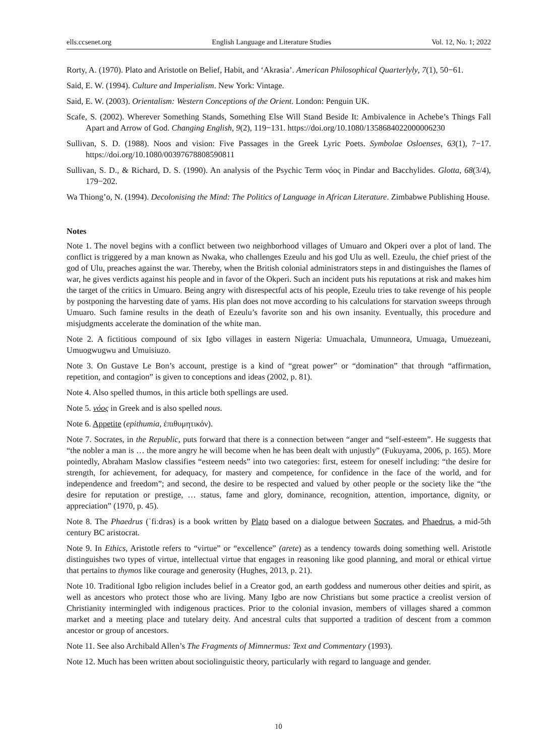ells.ccsenet.org English Language and Literature Studies Vol. 12, No. 1; 2022
Rorty, A. (1970). Plato and Aristotle on Belief, Habit, and ‘Akrasia’. American Philosophical Quarterlyly, 7(1), 50−61.
Said, E. W. (1994). Culture and Imperialism. New York: Vintage.
Said, E. W. (2003). Orientalism: Western Conceptions of the Orient. London: Penguin UK.
Scafe, S. (2002). Wherever Something Stands, Something Else Will Stand Beside It: Ambivalence in Achebe’s Things Fall Apart and Arrow of God. Changing English, 9(2), 119−131. https://doi.org/10.1080/1358684022000006230
Sullivan, S. D. (1988). Noos and vision: Five Passages in the Greek Lyric Poets. Symbolae Osloenses, 63(1), 7−17. https://doi.org/10.1080/00397678808590811
Sullivan, S. D., & Richard, D. S. (1990). An analysis of the Psychic Term νόος in Pindar and Bacchylides. Glotta, 68(3/4), 179−202.
Wa Thiong’o, N. (1994). Decolonising the Mind: The Politics of Language in African Literature. Zimbabwe Publishing House.
Notes
Note 1. The novel begins with a conflict between two neighborhood villages of Umuaro and Okperi over a plot of land. The conflict is triggered by a man known as Nwaka, who challenges Ezeulu and his god Ulu as well. Ezeulu, the chief priest of the god of Ulu, preaches against the war. Thereby, when the British colonial administrators steps in and distinguishes the flames of war, he gives verdicts against his people and in favor of the Okperi. Such an incident puts his reputations at risk and makes him the target of the critics in Umuaro. Being angry with disrespectful acts of his people, Ezeulu tries to take revenge of his people by postponing the harvesting date of yams. His plan does not move according to his calculations for starvation sweeps through Umuaro. Such famine results in the death of Ezeulu’s favorite son and his own insanity. Eventually, this procedure and misjudgments accelerate the domination of the white man.
Note 2. A fictitious compound of six Igbo villages in eastern Nigeria: Umuachala, Umunneora, Umuaga, Umuezeani, Umuogwugwu and Umuisiuzo.
Note 3. On Gustave Le Bon’s account, prestige is a kind of “great power” or “domination” that through “affirmation, repetition, and contagion” is given to conceptions and ideas (2002, p. 81).
Note 4. Also spelled thumos, in this article both spellings are used.
Note 5. νόος in Greek and is also spelled nous.
Note 6. Appetite (epithumia, ἐπιθυμητικόν).
Note 7. Socrates, in the Republic, puts forward that there is a connection between “anger and “self-esteem”. He suggests that “the nobler a man is … the more angry he will become when he has been dealt with unjustly” (Fukuyama, 2006, p. 165). More pointedly, Abraham Maslow classifies “esteem needs” into two categories: first, esteem for oneself including: “the desire for strength, for achievement, for adequacy, for mastery and competence, for confidence in the face of the world, and for independence and freedom”; and second, the desire to be respected and valued by other people or the society like the “the desire for reputation or prestige, … status, fame and glory, dominance, recognition, attention, importance, dignity, or appreciation” (1970, p. 45).
Note 8. The Phaedrus (ˈfiːdrəs) is a book written by Plato based on a dialogue between Socrates, and Phaedrus, a mid-5th century BC aristocrat.
Note 9. In Ethics, Aristotle refers to “virtue” or “excellence” (arete) as a tendency towards doing something well. Aristotle distinguishes two types of virtue, intellectual virtue that engages in reasoning like good planning, and moral or ethical virtue that pertains to thymos like courage and generosity (Hughes, 2013, p. 21).
Note 10. Traditional Igbo religion includes belief in a Creator god, an earth goddess and numerous other deities and spirit, as well as ancestors who protect those who are living. Many Igbo are now Christians but some practice a creolist version of Christianity intermingled with indigenous practices. Prior to the colonial invasion, members of villages shared a common market and a meeting place and tutelary deity. And ancestral cults that supported a tradition of descent from a common ancestor or group of ancestors.
Note 11. See also Archibald Allen’s The Fragments of Mimnermus: Text and Commentary (1993).
Note 12. Much has been written about sociolinguistic theory, particularly with regard to language and gender.
10